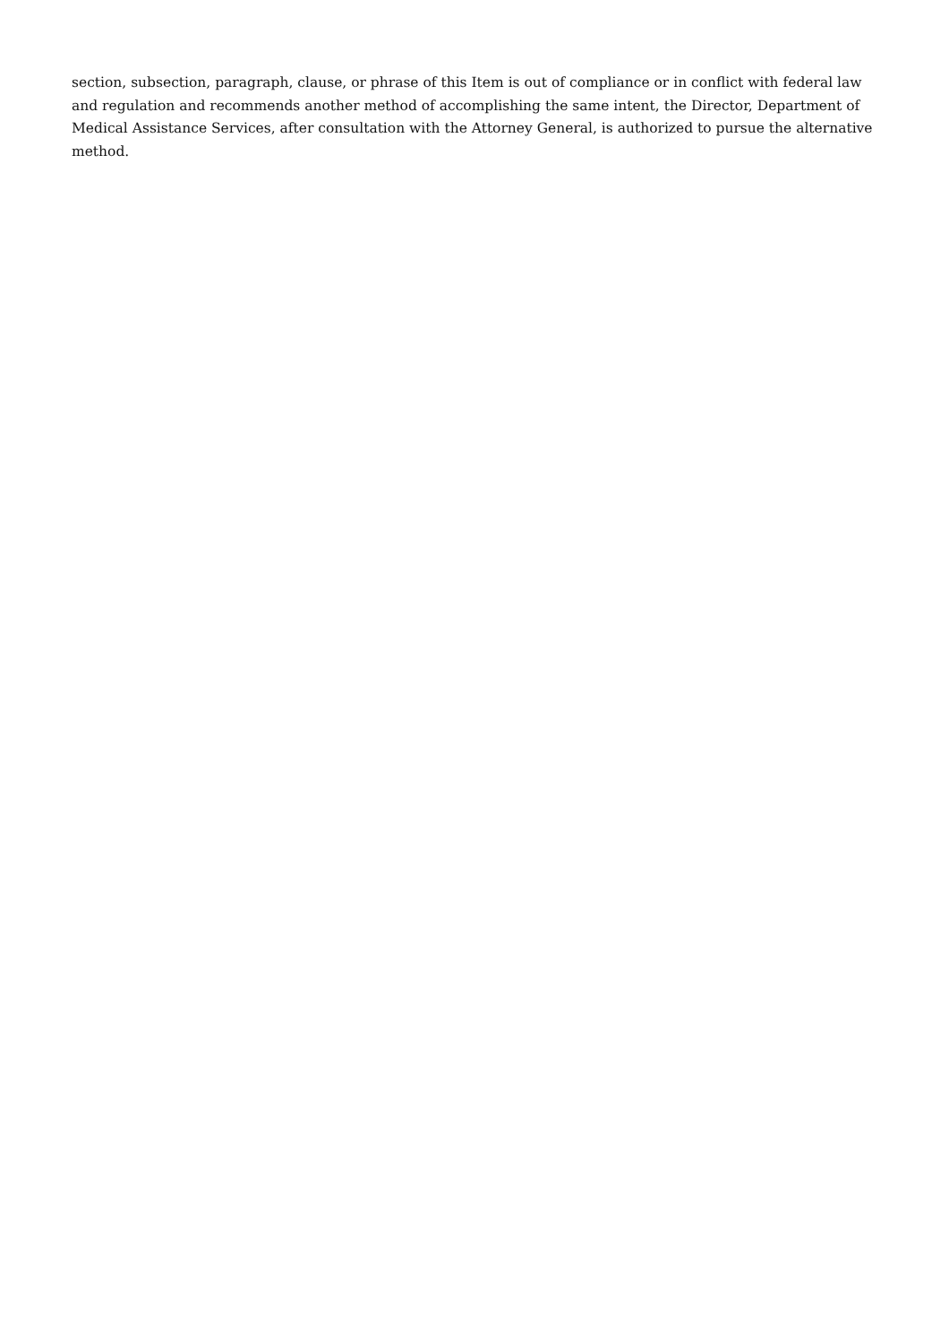section, subsection, paragraph, clause, or phrase of this Item is out of compliance or in conflict with federal law and regulation and recommends another method of accomplishing the same intent, the Director, Department of Medical Assistance Services, after consultation with the Attorney General, is authorized to pursue the alternative method.